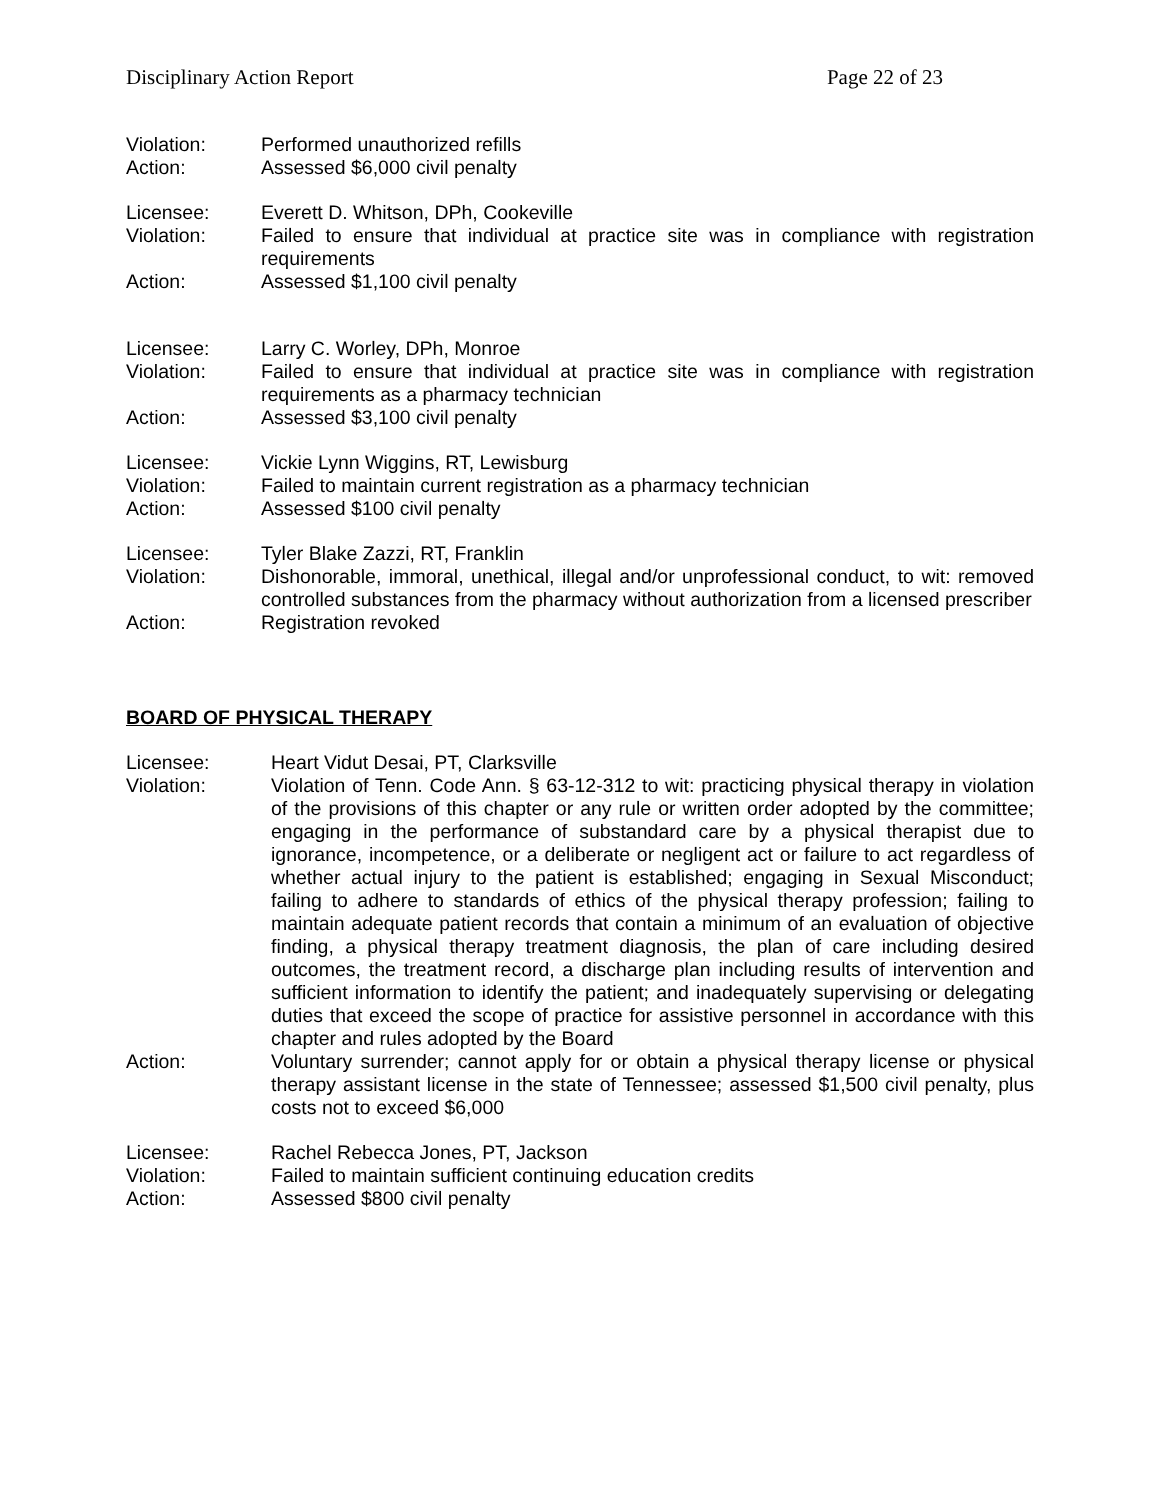Disciplinary Action Report Page 22 of 23
Violation: Performed unauthorized refills
Action: Assessed $6,000 civil penalty
Licensee: Everett D. Whitson, DPh, Cookeville
Violation: Failed to ensure that individual at practice site was in compliance with registration requirements
Action: Assessed $1,100 civil penalty
Licensee: Larry C. Worley, DPh, Monroe
Violation: Failed to ensure that individual at practice site was in compliance with registration requirements as a pharmacy technician
Action: Assessed $3,100 civil penalty
Licensee: Vickie Lynn Wiggins, RT, Lewisburg
Violation: Failed to maintain current registration as a pharmacy technician
Action: Assessed $100 civil penalty
Licensee: Tyler Blake Zazzi, RT, Franklin
Violation: Dishonorable, immoral, unethical, illegal and/or unprofessional conduct, to wit: removed controlled substances from the pharmacy without authorization from a licensed prescriber
Action: Registration revoked
BOARD OF PHYSICAL THERAPY
Licensee: Heart Vidut Desai, PT, Clarksville
Violation: Violation of Tenn. Code Ann. § 63-12-312 to wit: practicing physical therapy in violation of the provisions of this chapter or any rule or written order adopted by the committee; engaging in the performance of substandard care by a physical therapist due to ignorance, incompetence, or a deliberate or negligent act or failure to act regardless of whether actual injury to the patient is established; engaging in Sexual Misconduct; failing to adhere to standards of ethics of the physical therapy profession; failing to maintain adequate patient records that contain a minimum of an evaluation of objective finding, a physical therapy treatment diagnosis, the plan of care including desired outcomes, the treatment record, a discharge plan including results of intervention and sufficient information to identify the patient; and inadequately supervising or delegating duties that exceed the scope of practice for assistive personnel in accordance with this chapter and rules adopted by the Board
Action: Voluntary surrender; cannot apply for or obtain a physical therapy license or physical therapy assistant license in the state of Tennessee; assessed $1,500 civil penalty, plus costs not to exceed $6,000
Licensee: Rachel Rebecca Jones, PT, Jackson
Violation: Failed to maintain sufficient continuing education credits
Action: Assessed $800 civil penalty